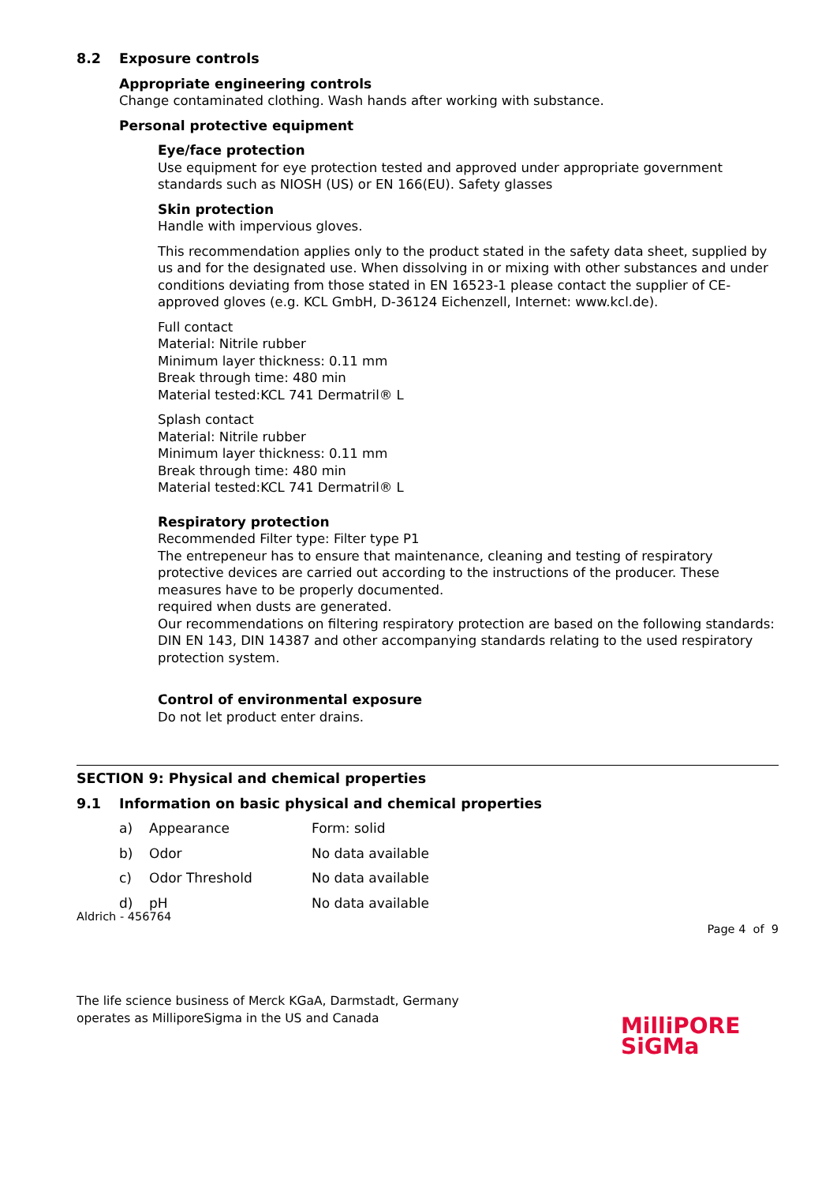8.2 Exposure controls
Appropriate engineering controls
Change contaminated clothing. Wash hands after working with substance.
Personal protective equipment
Eye/face protection
Use equipment for eye protection tested and approved under appropriate government standards such as NIOSH (US) or EN 166(EU). Safety glasses
Skin protection
Handle with impervious gloves.
This recommendation applies only to the product stated in the safety data sheet, supplied by us and for the designated use. When dissolving in or mixing with other substances and under conditions deviating from those stated in EN 16523-1 please contact the supplier of CE-approved gloves (e.g. KCL GmbH, D-36124 Eichenzell, Internet: www.kcl.de).
Full contact
Material: Nitrile rubber
Minimum layer thickness: 0.11 mm
Break through time: 480 min
Material tested:KCL 741 Dermatril® L
Splash contact
Material: Nitrile rubber
Minimum layer thickness: 0.11 mm
Break through time: 480 min
Material tested:KCL 741 Dermatril® L
Respiratory protection
Recommended Filter type: Filter type P1
The entrepeneur has to ensure that maintenance, cleaning and testing of respiratory protective devices are carried out according to the instructions of the producer. These measures have to be properly documented.
required when dusts are generated.
Our recommendations on filtering respiratory protection are based on the following standards: DIN EN 143, DIN 14387 and other accompanying standards relating to the used respiratory protection system.
Control of environmental exposure
Do not let product enter drains.
SECTION 9: Physical and chemical properties
9.1 Information on basic physical and chemical properties
| a) | Appearance | Form: solid |
| b) | Odor | No data available |
| c) | Odor Threshold | No data available |
| d) | pH | No data available |
Aldrich - 456764
Page 4 of 9
The life science business of Merck KGaA, Darmstadt, Germany
operates as MilliporeSigma in the US and Canada
MilliPORE
SiGMa